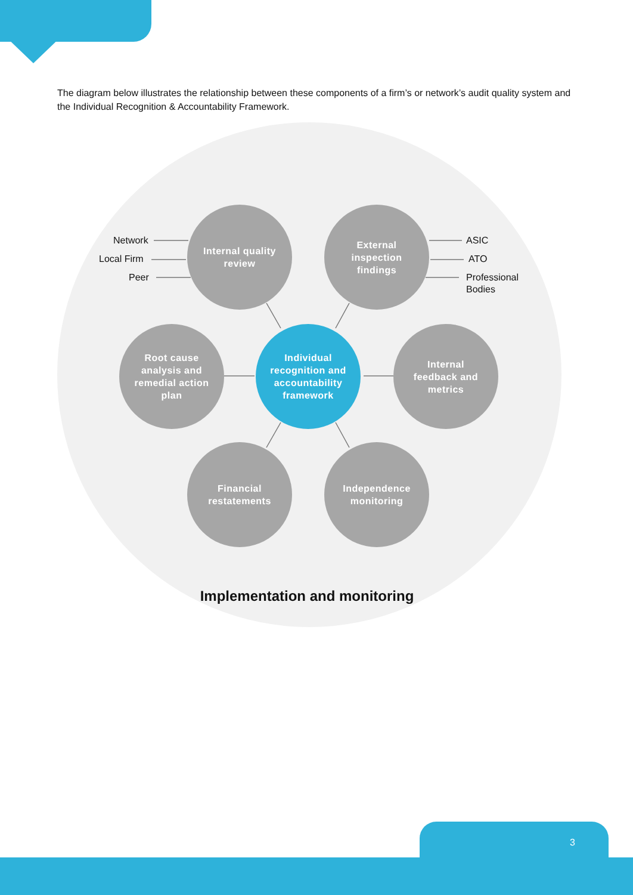The diagram below illustrates the relationship between these components of a firm’s or network’s audit quality system and the Individual Recognition & Accountability Framework.
Network
Local Firm
Peer
ASIC
ATO
Professional
Bodies
Internal quality
review
External
inspection
findings
Root cause
analysis and
remedial action
plan
Individual
recognition and
accountability
framework
Internal
feedback and
metrics
Financial
restatements
Independence
monitoring
Implementation and monitoring
3